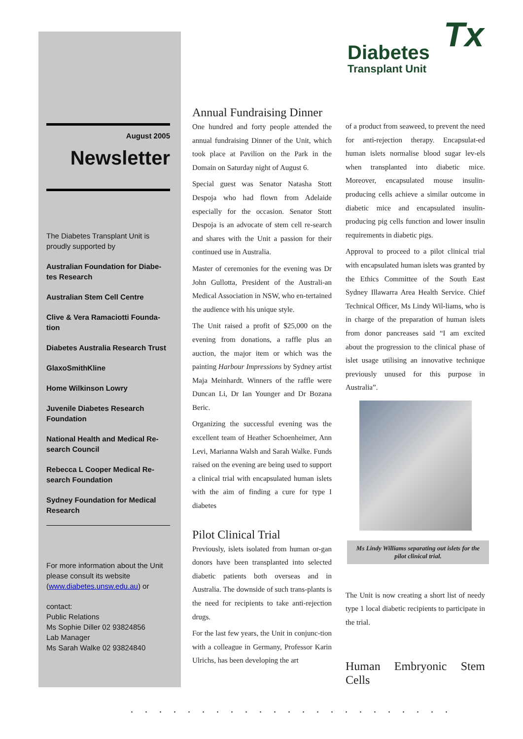August 2005
Newsletter
The Diabetes Transplant Unit is proudly supported by
Australian Foundation for Diabe-tes Research
Australian Stem Cell Centre
Clive & Vera Ramaciotti Founda-tion
Diabetes Australia Research Trust
GlaxoSmithKline
Home Wilkinson Lowry
Juvenile Diabetes Research Foundation
National Health and Medical Re-search Council
Rebecca L Cooper Medical Re-search Foundation
Sydney Foundation for Medical Research
For more information about the Unit please consult its website (www.diabetes.unsw.edu.au) or
contact:
Public Relations
Ms Sophie Diller 02 93824856
Lab Manager
Ms Sarah Walke 02 93824840
Diabetes
Transplant Unit
Tx
Annual Fundraising Dinner
One hundred and forty people attended the annual fundraising Dinner of the Unit, which took place at Pavilion on the Park in the Domain on Saturday night of August 6.
Special guest was Senator Natasha Stott Despoja who had flown from Adelaide especially for the occasion. Senator Stott Despoja is an advocate of stem cell re-search and shares with the Unit a passion for their continued use in Australia.
Master of ceremonies for the evening was Dr John Gullotta, President of the Australi-an Medical Association in NSW, who en-tertained the audience with his unique style.
The Unit raised a profit of $25,000 on the evening from donations, a raffle plus an auction, the major item or which was the painting Harbour Impressions by Sydney artist Maja Meinhardt. Winners of the raffle were Duncan Li, Dr Ian Younger and Dr Bozana Beric.
Organizing the successful evening was the excellent team of Heather Schoenheimer, Ann Levi, Marianna Walsh and Sarah Walke. Funds raised on the evening are being used to support a clinical trial with encapsulated human islets with the aim of finding a cure for type I diabetes
Pilot Clinical Trial
Previously, islets isolated from human or-gan donors have been transplanted into selected diabetic patients both overseas and in Australia. The downside of such trans-plants is the need for recipients to take anti-rejection drugs.
For the last few years, the Unit in conjunc-tion with a colleague in Germany, Professor Karin Ulrichs, has been developing the art
of a product from seaweed, to prevent the need for anti-rejection therapy. Encapsulat-ed human islets normalise blood sugar lev-els when transplanted into diabetic mice. Moreover, encapsulated mouse insulin-producing cells achieve a similar outcome in diabetic mice and encapsulated insulin-producing pig cells function and lower insulin requirements in diabetic pigs.
Approval to proceed to a pilot clinical trial with encapsulated human islets was granted by the Ethics Committee of the South East Sydney Illawarra Area Health Service. Chief Technical Officer, Ms Lindy Wil-liams, who is in charge of the preparation of human islets from donor pancreases said “I am excited about the progression to the clinical phase of islet usage utilising an innovative technique previously unused for this purpose in Australia”.
Ms Lindy Williams separating out islets for the pilot clinical trial.
The Unit is now creating a short list of needy type 1 local diabetic recipients to participate in the trial.
Human Embryonic Stem Cells
.......................